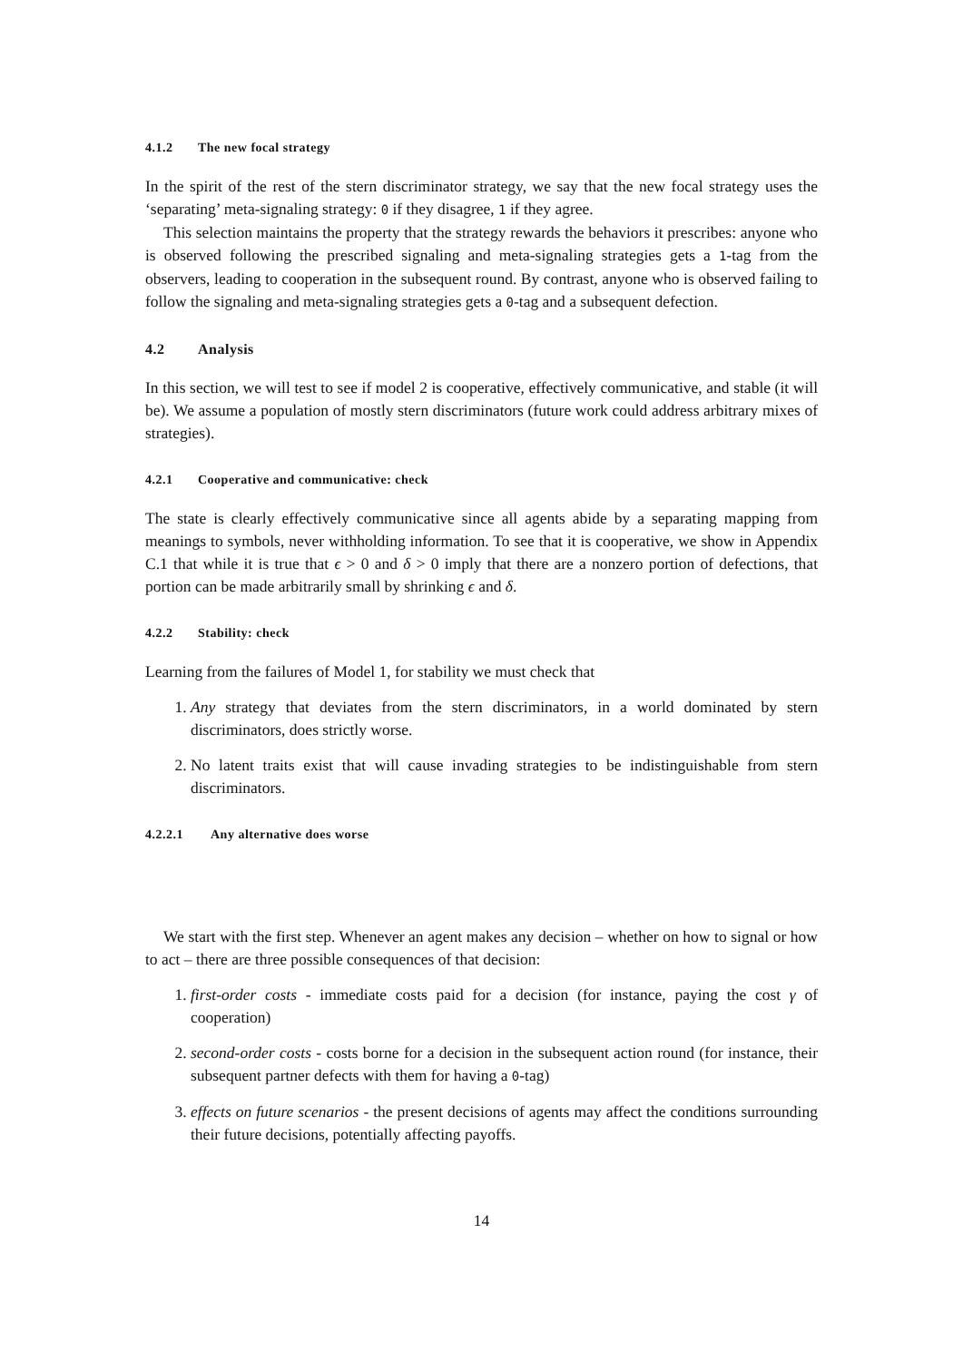4.1.2 The new focal strategy
In the spirit of the rest of the stern discriminator strategy, we say that the new focal strategy uses the ‘separating’ meta-signaling strategy: 0 if they disagree, 1 if they agree.
This selection maintains the property that the strategy rewards the behaviors it prescribes: anyone who is observed following the prescribed signaling and meta-signaling strategies gets a 1-tag from the observers, leading to cooperation in the subsequent round. By contrast, anyone who is observed failing to follow the signaling and meta-signaling strategies gets a 0-tag and a subsequent defection.
4.2 Analysis
In this section, we will test to see if model 2 is cooperative, effectively communicative, and stable (it will be). We assume a population of mostly stern discriminators (future work could address arbitrary mixes of strategies).
4.2.1 Cooperative and communicative: check
The state is clearly effectively communicative since all agents abide by a separating mapping from meanings to symbols, never withholding information. To see that it is cooperative, we show in Appendix C.1 that while it is true that ϵ > 0 and δ > 0 imply that there are a nonzero portion of defections, that portion can be made arbitrarily small by shrinking ϵ and δ.
4.2.2 Stability: check
Learning from the failures of Model 1, for stability we must check that
1. Any strategy that deviates from the stern discriminators, in a world dominated by stern discriminators, does strictly worse.
2. No latent traits exist that will cause invading strategies to be indistinguishable from stern discriminators.
4.2.2.1 Any alternative does worse
We start with the first step. Whenever an agent makes any decision – whether on how to signal or how to act – there are three possible consequences of that decision:
1. first-order costs - immediate costs paid for a decision (for instance, paying the cost γ of cooperation)
2. second-order costs - costs borne for a decision in the subsequent action round (for instance, their subsequent partner defects with them for having a 0-tag)
3. effects on future scenarios - the present decisions of agents may affect the conditions surrounding their future decisions, potentially affecting payoffs.
14